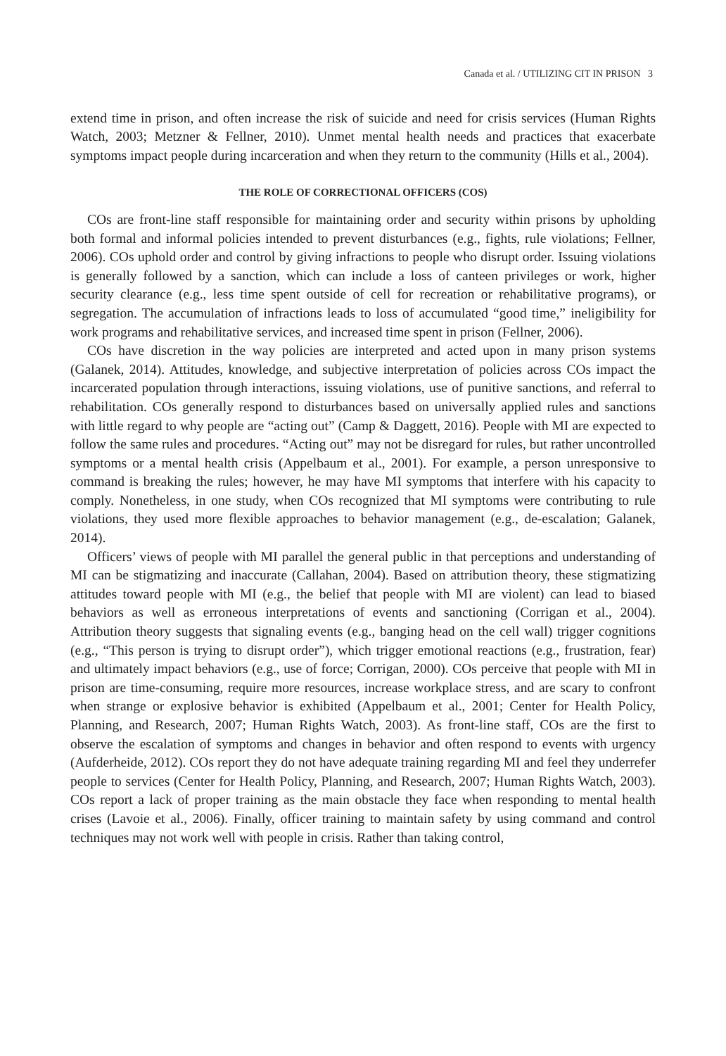Canada et al. / UTILIZING CIT IN PRISON 3
extend time in prison, and often increase the risk of suicide and need for crisis services (Human Rights Watch, 2003; Metzner & Fellner, 2010). Unmet mental health needs and practices that exacerbate symptoms impact people during incarceration and when they return to the community (Hills et al., 2004).
THE ROLE OF CORRECTIONAL OFFICERS (COS)
COs are front-line staff responsible for maintaining order and security within prisons by upholding both formal and informal policies intended to prevent disturbances (e.g., fights, rule violations; Fellner, 2006). COs uphold order and control by giving infractions to people who disrupt order. Issuing violations is generally followed by a sanction, which can include a loss of canteen privileges or work, higher security clearance (e.g., less time spent outside of cell for recreation or rehabilitative programs), or segregation. The accumulation of infractions leads to loss of accumulated “good time,” ineligibility for work programs and rehabilitative services, and increased time spent in prison (Fellner, 2006).
COs have discretion in the way policies are interpreted and acted upon in many prison systems (Galanek, 2014). Attitudes, knowledge, and subjective interpretation of policies across COs impact the incarcerated population through interactions, issuing violations, use of punitive sanctions, and referral to rehabilitation. COs generally respond to disturbances based on universally applied rules and sanctions with little regard to why people are “acting out” (Camp & Daggett, 2016). People with MI are expected to follow the same rules and procedures. “Acting out” may not be disregard for rules, but rather uncontrolled symptoms or a mental health crisis (Appelbaum et al., 2001). For example, a person unresponsive to command is breaking the rules; however, he may have MI symptoms that interfere with his capacity to comply. Nonetheless, in one study, when COs recognized that MI symptoms were contributing to rule violations, they used more flexible approaches to behavior management (e.g., de-escalation; Galanek, 2014).
Officers’ views of people with MI parallel the general public in that perceptions and understanding of MI can be stigmatizing and inaccurate (Callahan, 2004). Based on attribution theory, these stigmatizing attitudes toward people with MI (e.g., the belief that people with MI are violent) can lead to biased behaviors as well as erroneous interpretations of events and sanctioning (Corrigan et al., 2004). Attribution theory suggests that signaling events (e.g., banging head on the cell wall) trigger cognitions (e.g., “This person is trying to disrupt order”), which trigger emotional reactions (e.g., frustration, fear) and ultimately impact behaviors (e.g., use of force; Corrigan, 2000). COs perceive that people with MI in prison are time-consuming, require more resources, increase workplace stress, and are scary to confront when strange or explosive behavior is exhibited (Appelbaum et al., 2001; Center for Health Policy, Planning, and Research, 2007; Human Rights Watch, 2003). As front-line staff, COs are the first to observe the escalation of symptoms and changes in behavior and often respond to events with urgency (Aufderheide, 2012). COs report they do not have adequate training regarding MI and feel they underrefer people to services (Center for Health Policy, Planning, and Research, 2007; Human Rights Watch, 2003). COs report a lack of proper training as the main obstacle they face when responding to mental health crises (Lavoie et al., 2006). Finally, officer training to maintain safety by using command and control techniques may not work well with people in crisis. Rather than taking control,